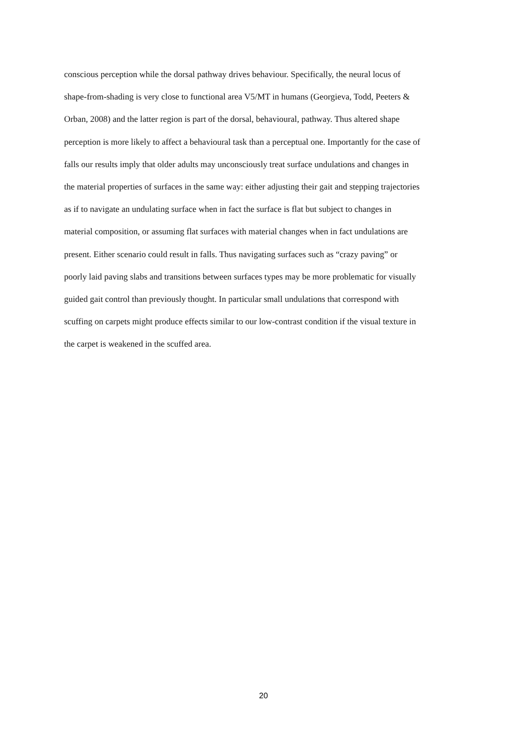conscious perception while the dorsal pathway drives behaviour. Specifically, the neural locus of
shape-from-shading is very close to functional area V5/MT in humans (Georgieva, Todd, Peeters &
Orban, 2008) and the latter region is part of the dorsal, behavioural, pathway. Thus altered shape
perception is more likely to affect a behavioural task than a perceptual one. Importantly for the case of
falls our results imply that older adults may unconsciously treat surface undulations and changes in
the material properties of surfaces in the same way: either adjusting their gait and stepping trajectories
as if to navigate an undulating surface when in fact the surface is flat but subject to changes in
material composition, or assuming flat surfaces with material changes when in fact undulations are
present. Either scenario could result in falls. Thus navigating surfaces such as “crazy paving” or
poorly laid paving slabs and transitions between surfaces types may be more problematic for visually
guided gait control than previously thought. In particular small undulations that correspond with
scuffing on carpets might produce effects similar to our low-contrast condition if the visual texture in
the carpet is weakened in the scuffed area.
20